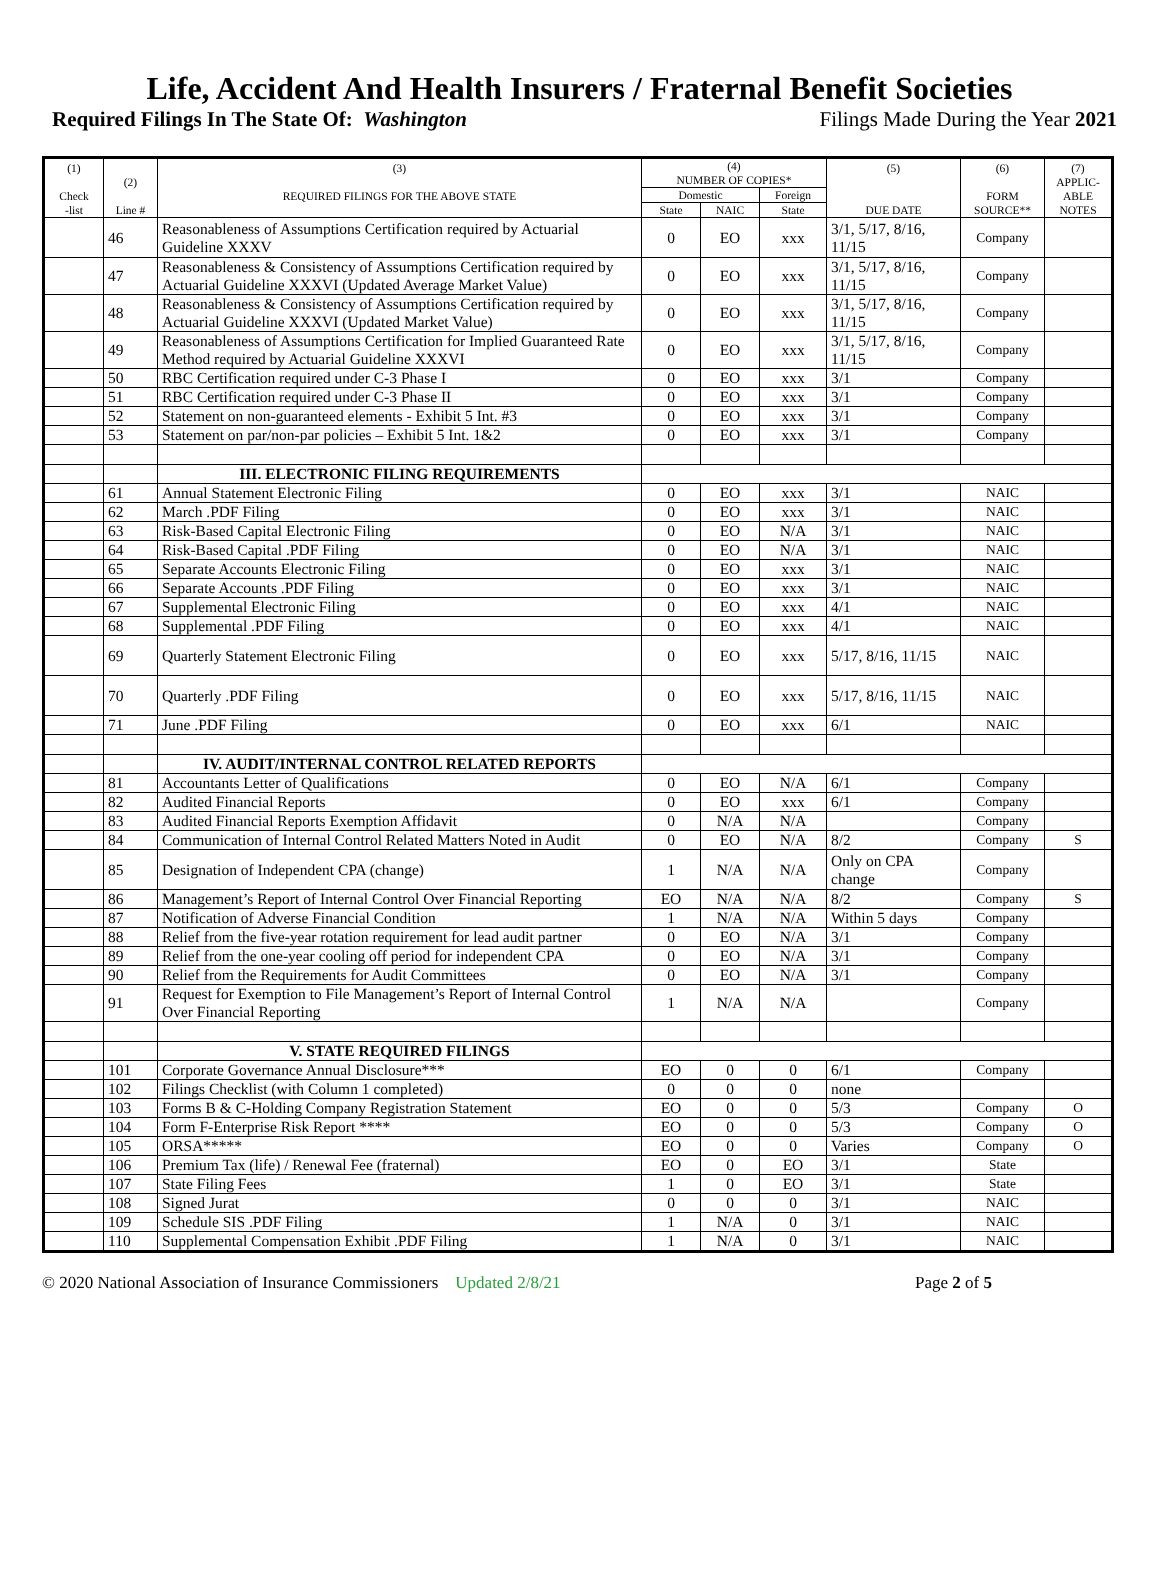Life, Accident And Health Insurers / Fraternal Benefit Societies
Required Filings In The State Of: Washington Filings Made During the Year 2021
| (1) Check -list | (2) Line # | (3) REQUIRED FILINGS FOR THE ABOVE STATE | (4) NUMBER OF COPIES* | | | (5) DUE DATE | (6) FORM SOURCE** | (7) APPLIC- ABLE NOTES |
| --- | --- | --- | --- | --- | --- | --- | --- | --- |
| | | | Domestic | | Foreign | | | |
| | | | State | NAIC | State | | | |
| | 46 | Reasonableness of Assumptions Certification required by Actuarial Guideline XXXV | 0 | EO | xxx | 3/1, 5/17, 8/16, 11/15 | Company | |
| | 47 | Reasonableness & Consistency of Assumptions Certification required by Actuarial Guideline XXXVI (Updated Average Market Value) | 0 | EO | xxx | 3/1, 5/17, 8/16, 11/15 | Company | |
| | 48 | Reasonableness & Consistency of Assumptions Certification required by Actuarial Guideline XXXVI (Updated Market Value) | 0 | EO | xxx | 3/1, 5/17, 8/16, 11/15 | Company | |
| | 49 | Reasonableness of Assumptions Certification for Implied Guaranteed Rate Method required by Actuarial Guideline XXXVI | 0 | EO | xxx | 3/1, 5/17, 8/16, 11/15 | Company | |
| | 50 | RBC Certification required under C-3 Phase I | 0 | EO | xxx | 3/1 | Company | |
| | 51 | RBC Certification required under C-3 Phase II | 0 | EO | xxx | 3/1 | Company | |
| | 52 | Statement on non-guaranteed elements - Exhibit 5 Int. #3 | 0 | EO | xxx | 3/1 | Company | |
| | 53 | Statement on par/non-par policies – Exhibit 5 Int. 1&2 | 0 | EO | xxx | 3/1 | Company | |
| | | III. ELECTRONIC FILING REQUIREMENTS | | | | | | |
| | 61 | Annual Statement Electronic Filing | 0 | EO | xxx | 3/1 | NAIC | |
| | 62 | March .PDF Filing | 0 | EO | xxx | 3/1 | NAIC | |
| | 63 | Risk-Based Capital Electronic Filing | 0 | EO | N/A | 3/1 | NAIC | |
| | 64 | Risk-Based Capital .PDF Filing | 0 | EO | N/A | 3/1 | NAIC | |
| | 65 | Separate Accounts Electronic Filing | 0 | EO | xxx | 3/1 | NAIC | |
| | 66 | Separate Accounts .PDF Filing | 0 | EO | xxx | 3/1 | NAIC | |
| | 67 | Supplemental Electronic Filing | 0 | EO | xxx | 4/1 | NAIC | |
| | 68 | Supplemental .PDF Filing | 0 | EO | xxx | 4/1 | NAIC | |
| | 69 | Quarterly Statement Electronic Filing | 0 | EO | xxx | 5/17, 8/16, 11/15 | NAIC | |
| | 70 | Quarterly .PDF Filing | 0 | EO | xxx | 5/17, 8/16, 11/15 | NAIC | |
| | 71 | June .PDF Filing | 0 | EO | xxx | 6/1 | NAIC | |
| | | IV. AUDIT/INTERNAL CONTROL RELATED REPORTS | | | | | | |
| | 81 | Accountants Letter of Qualifications | 0 | EO | N/A | 6/1 | Company | |
| | 82 | Audited Financial Reports | 0 | EO | xxx | 6/1 | Company | |
| | 83 | Audited Financial Reports Exemption Affidavit | 0 | N/A | N/A | | Company | |
| | 84 | Communication of Internal Control Related Matters Noted in Audit | 0 | EO | N/A | 8/2 | Company | S |
| | 85 | Designation of Independent CPA (change) | 1 | N/A | N/A | Only on CPA change | Company | |
| | 86 | Management’s Report of Internal Control Over Financial Reporting | EO | N/A | N/A | 8/2 | Company | S |
| | 87 | Notification of Adverse Financial Condition | 1 | N/A | N/A | Within 5 days | Company | |
| | 88 | Relief from the five-year rotation requirement for lead audit partner | 0 | EO | N/A | 3/1 | Company | |
| | 89 | Relief from the one-year cooling off period for independent CPA | 0 | EO | N/A | 3/1 | Company | |
| | 90 | Relief from the Requirements for Audit Committees | 0 | EO | N/A | 3/1 | Company | |
| | 91 | Request for Exemption to File Management’s Report of Internal Control Over Financial Reporting | 1 | N/A | N/A | | Company | |
| | | V. STATE REQUIRED FILINGS | | | | | | |
| | 101 | Corporate Governance Annual Disclosure*** | EO | 0 | 0 | 6/1 | Company | |
| | 102 | Filings Checklist (with Column 1 completed) | 0 | 0 | 0 | none | | |
| | 103 | Forms B & C-Holding Company Registration Statement | EO | 0 | 0 | 5/3 | Company | O |
| | 104 | Form F-Enterprise Risk Report **** | EO | 0 | 0 | 5/3 | Company | O |
| | 105 | ORSA***** | EO | 0 | 0 | Varies | Company | O |
| | 106 | Premium Tax (life) / Renewal Fee (fraternal) | EO | 0 | EO | 3/1 | State | |
| | 107 | State Filing Fees | 1 | 0 | EO | 3/1 | State | |
| | 108 | Signed Jurat | 0 | 0 | 0 | 3/1 | NAIC | |
| | 109 | Schedule SIS .PDF Filing | 1 | N/A | 0 | 3/1 | NAIC | |
| | 110 | Supplemental Compensation Exhibit .PDF Filing | 1 | N/A | 0 | 3/1 | NAIC | |
© 2020 National Association of Insurance Commissioners Updated 2/8/21 Page 2 of 5